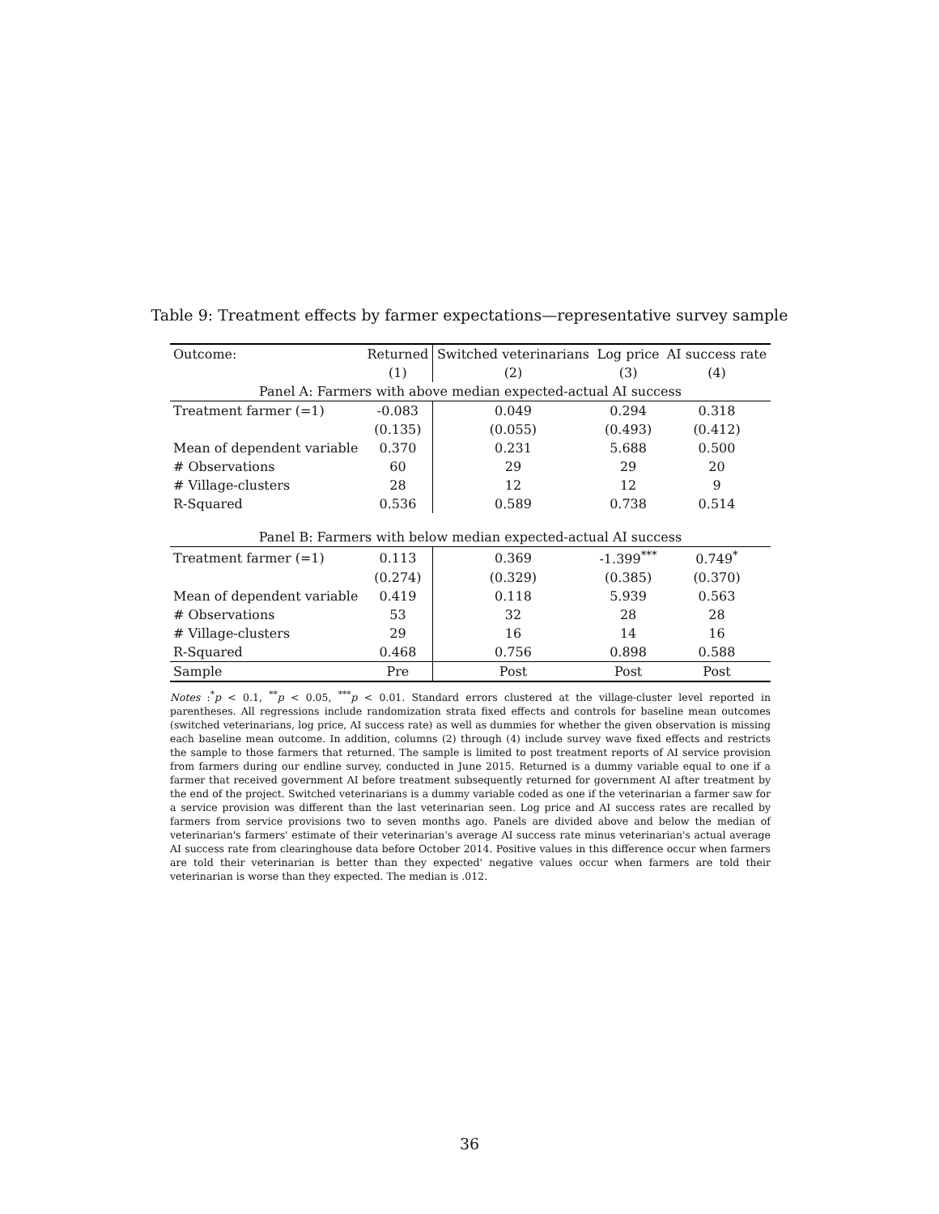Table 9: Treatment effects by farmer expectations—representative survey sample
| Outcome: | Returned | Switched veterinarians | Log price | AI success rate |
| --- | --- | --- | --- | --- |
| | (1) | (2) | (3) | (4) |
| Panel A: Farmers with above median expected-actual AI success | | | | |
| Treatment farmer (=1) | -0.083 | 0.049 | 0.294 | 0.318 |
| | (0.135) | (0.055) | (0.493) | (0.412) |
| Mean of dependent variable | 0.370 | 0.231 | 5.688 | 0.500 |
| # Observations | 60 | 29 | 29 | 20 |
| # Village-clusters | 28 | 12 | 12 | 9 |
| R-Squared | 0.536 | 0.589 | 0.738 | 0.514 |
| Panel B: Farmers with below median expected-actual AI success | | | | |
| Treatment farmer (=1) | 0.113 | 0.369 | -1.399<sup>***</sup> | 0.749<sup>*</sup> |
| | (0.274) | (0.329) | (0.385) | (0.370) |
| Mean of dependent variable | 0.419 | 0.118 | 5.939 | 0.563 |
| # Observations | 53 | 32 | 28 | 28 |
| # Village-clusters | 29 | 16 | 14 | 16 |
| R-Squared | 0.468 | 0.756 | 0.898 | 0.588 |
| Sample | Pre | Post | Post | Post |
Notes :<sup>*</sup>p < 0.1, <sup>**</sup>p < 0.05, <sup>***</sup>p < 0.01. Standard errors clustered at the village-cluster level reported in parentheses. All regressions include randomization strata fixed effects and controls for baseline mean outcomes (switched veterinarians, log price, AI success rate) as well as dummies for whether the given observation is missing each baseline mean outcome. In addition, columns (2) through (4) include survey wave fixed effects and restricts the sample to those farmers that returned. The sample is limited to post treatment reports of AI service provision from farmers during our endline survey, conducted in June 2015. Returned is a dummy variable equal to one if a farmer that received government AI before treatment subsequently returned for government AI after treatment by the end of the project. Switched veterinarians is a dummy variable coded as one if the veterinarian a farmer saw for a service provision was different than the last veterinarian seen. Log price and AI success rates are recalled by farmers from service provisions two to seven months ago. Panels are divided above and below the median of veterinarian's farmers' estimate of their veterinarian's average AI success rate minus veterinarian's actual average AI success rate from clearinghouse data before October 2014. Positive values in this difference occur when farmers are told their veterinarian is better than they expected' negative values occur when farmers are told their veterinarian is worse than they expected. The median is .012.
36